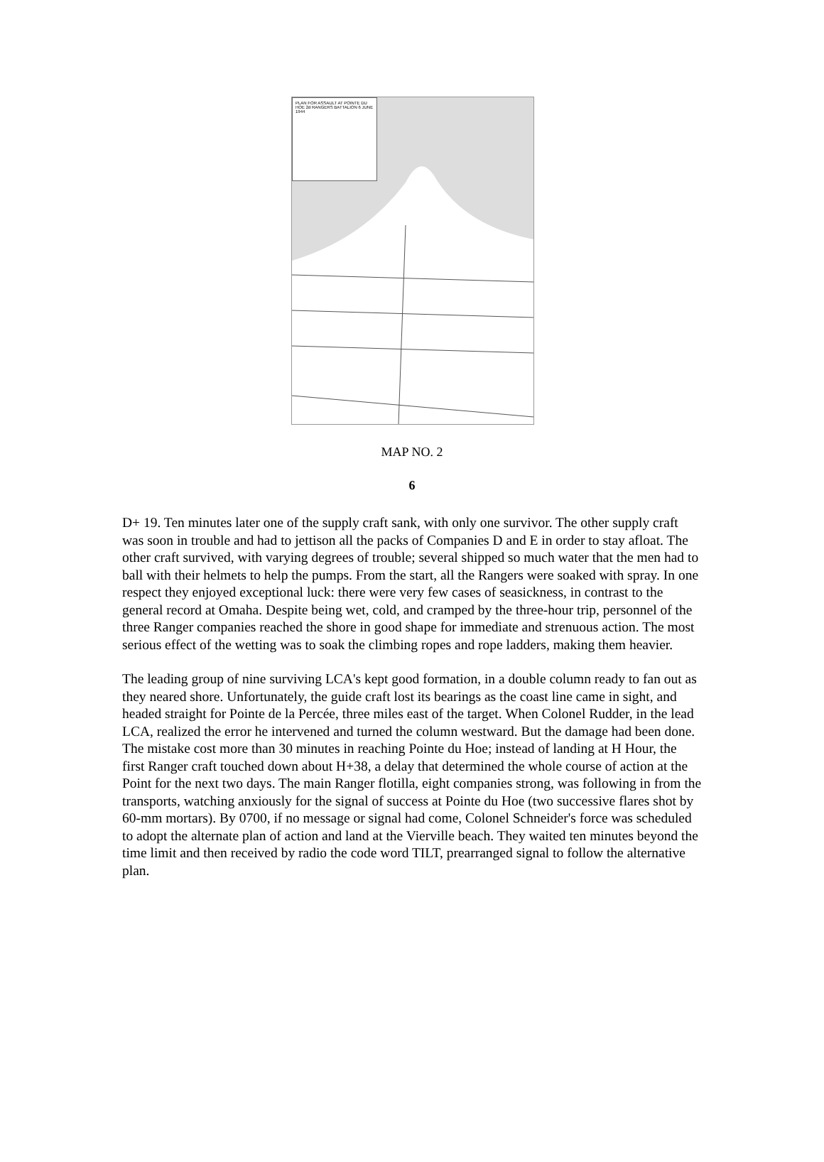PLAN FOR ASSAULT AT POINTE DU HOE 2d RANGERS BATTALION 6 JUNE 1944
MAP NO. 2
6
D+ 19. Ten minutes later one of the supply craft sank, with only one survivor. The other supply craft was soon in trouble and had to jettison all the packs of Companies D and E in order to stay afloat. The other craft survived, with varying degrees of trouble; several shipped so much water that the men had to ball with their helmets to help the pumps. From the start, all the Rangers were soaked with spray. In one respect they enjoyed exceptional luck: there were very few cases of seasickness, in contrast to the general record at Omaha. Despite being wet, cold, and cramped by the three-hour trip, personnel of the three Ranger companies reached the shore in good shape for immediate and strenuous action. The most serious effect of the wetting was to soak the climbing ropes and rope ladders, making them heavier.
The leading group of nine surviving LCA's kept good formation, in a double column ready to fan out as they neared shore. Unfortunately, the guide craft lost its bearings as the coast line came in sight, and headed straight for Pointe de la Percée, three miles east of the target. When Colonel Rudder, in the lead LCA, realized the error he intervened and turned the column westward. But the damage had been done. The mistake cost more than 30 minutes in reaching Pointe du Hoe; instead of landing at H Hour, the first Ranger craft touched down about H+38, a delay that determined the whole course of action at the Point for the next two days. The main Ranger flotilla, eight companies strong, was following in from the transports, watching anxiously for the signal of success at Pointe du Hoe (two successive flares shot by 60-mm mortars). By 0700, if no message or signal had come, Colonel Schneider's force was scheduled to adopt the alternate plan of action and land at the Vierville beach. They waited ten minutes beyond the time limit and then received by radio the code word TILT, prearranged signal to follow the alternative plan.